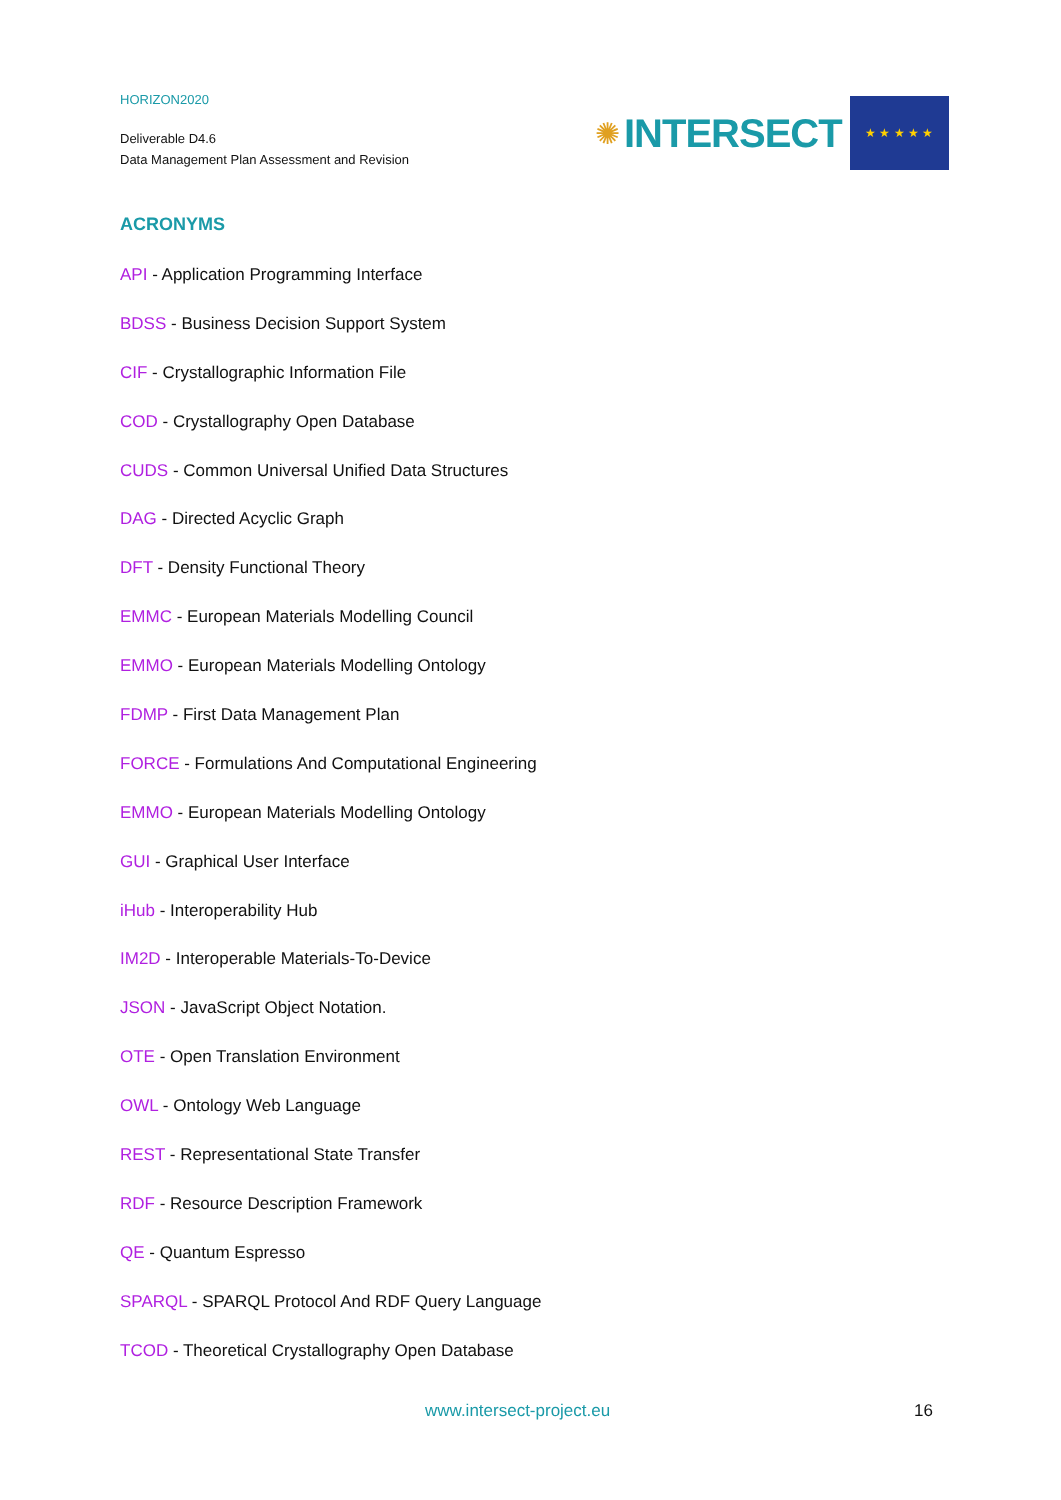HORIZON2020
Deliverable D4.6
Data Management Plan Assessment and Revision
✺ INTERSECT
★ ★ ★ ★ ★
ACRONYMS
API - Application Programming Interface
BDSS - Business Decision Support System
CIF - Crystallographic Information File
COD - Crystallography Open Database
CUDS - Common Universal Unified Data Structures
DAG - Directed Acyclic Graph
DFT - Density Functional Theory
EMMC - European Materials Modelling Council
EMMO - European Materials Modelling Ontology
FDMP - First Data Management Plan
FORCE - Formulations And Computational Engineering
EMMO - European Materials Modelling Ontology
GUI - Graphical User Interface
iHub - Interoperability Hub
IM2D - Interoperable Materials-To-Device
JSON - JavaScript Object Notation.
OTE - Open Translation Environment
OWL - Ontology Web Language
REST - Representational State Transfer
RDF - Resource Description Framework
QE - Quantum Espresso
SPARQL - SPARQL Protocol And RDF Query Language
TCOD - Theoretical Crystallography Open Database
www.intersect-project.eu 16